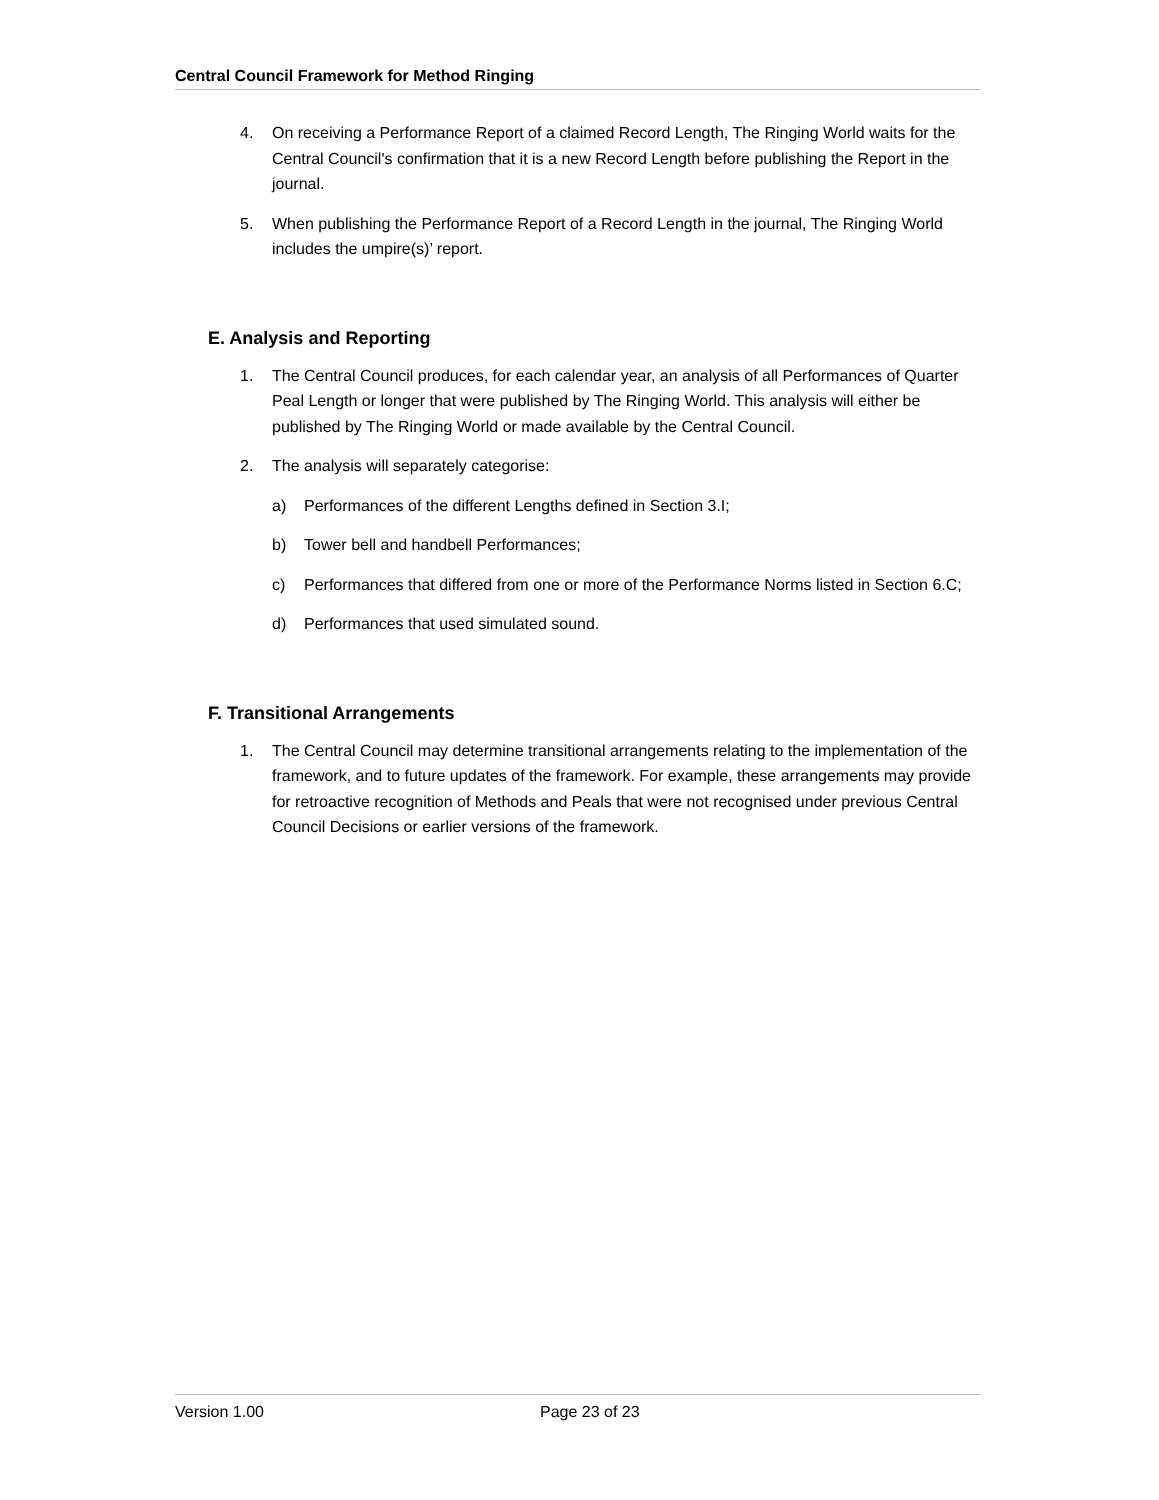Central Council Framework for Method Ringing
4. On receiving a Performance Report of a claimed Record Length, The Ringing World waits for the Central Council's confirmation that it is a new Record Length before publishing the Report in the journal.
5. When publishing the Performance Report of a Record Length in the journal, The Ringing World includes the umpire(s)’ report.
E. Analysis and Reporting
1. The Central Council produces, for each calendar year, an analysis of all Performances of Quarter Peal Length or longer that were published by The Ringing World. This analysis will either be published by The Ringing World or made available by the Central Council.
2. The analysis will separately categorise:
a) Performances of the different Lengths defined in Section 3.I;
b) Tower bell and handbell Performances;
c) Performances that differed from one or more of the Performance Norms listed in Section 6.C;
d) Performances that used simulated sound.
F. Transitional Arrangements
1. The Central Council may determine transitional arrangements relating to the implementation of the framework, and to future updates of the framework. For example, these arrangements may provide for retroactive recognition of Methods and Peals that were not recognised under previous Central Council Decisions or earlier versions of the framework.
Version 1.00 Page 23 of 23